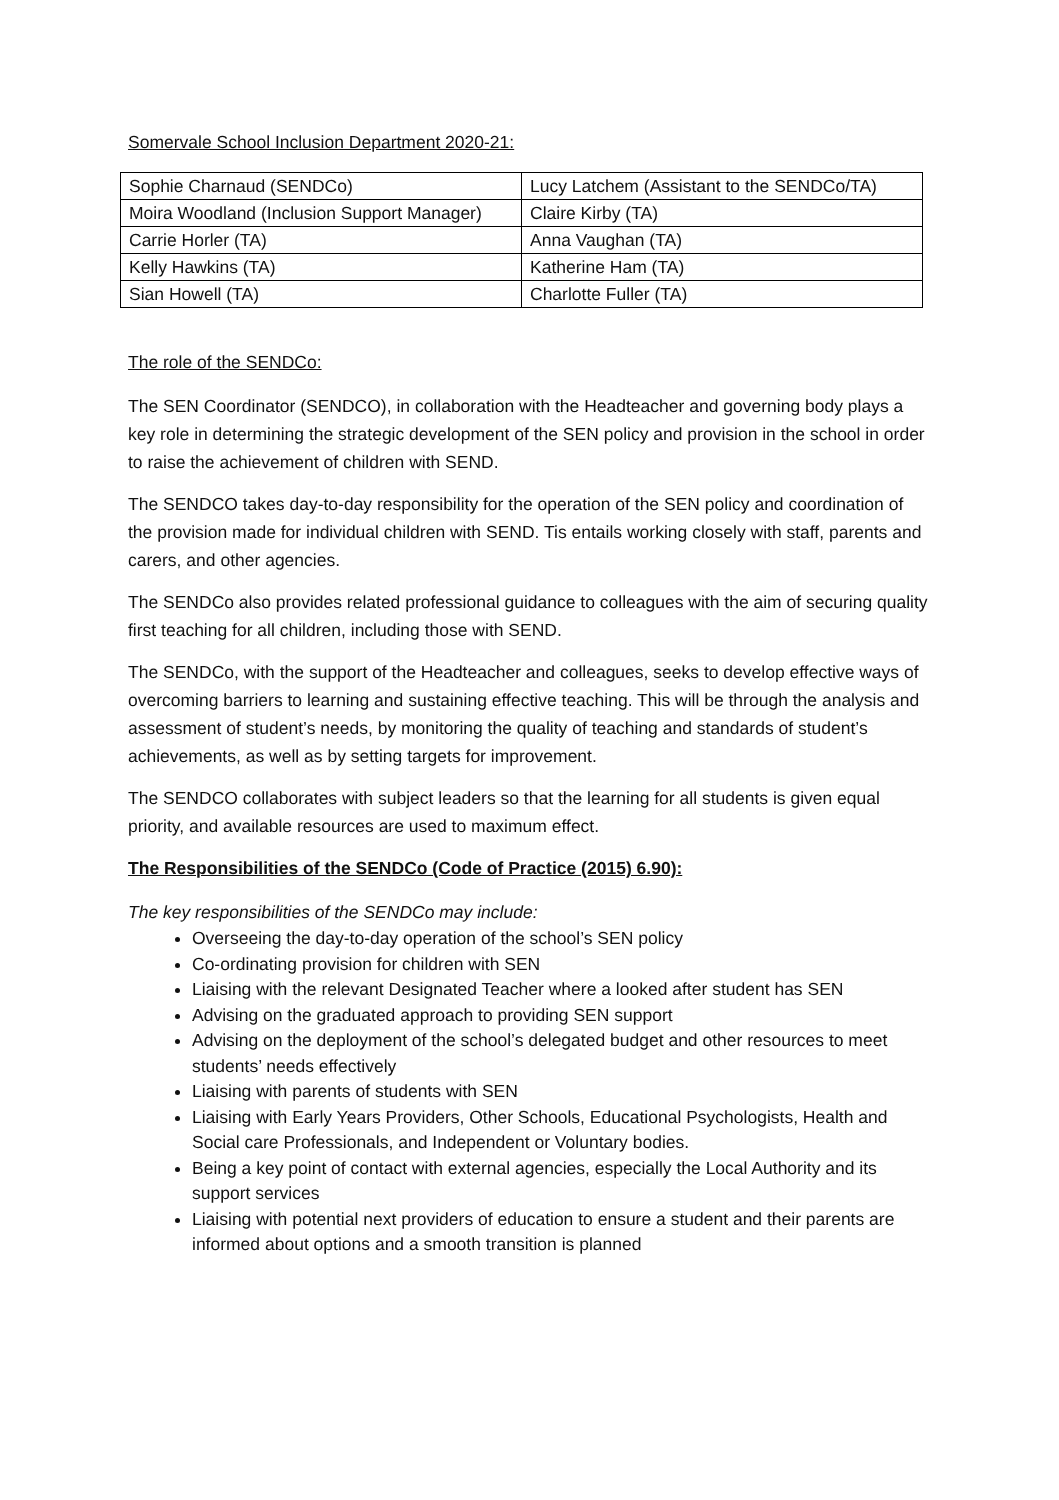Somervale School Inclusion Department 2020-21:
| Sophie Charnaud (SENDCo) | Lucy Latchem (Assistant to the SENDCo/TA) |
| Moira Woodland (Inclusion Support Manager) | Claire Kirby (TA) |
| Carrie Horler (TA) | Anna Vaughan (TA) |
| Kelly Hawkins (TA) | Katherine Ham (TA) |
| Sian Howell (TA) | Charlotte Fuller (TA) |
The role of the SENDCo:
The SEN Coordinator (SENDCO), in collaboration with the Headteacher and governing body plays a key role in determining the strategic development of the SEN policy and provision in the school in order to raise the achievement of children with SEND.
The SENDCO takes day-to-day responsibility for the operation of the SEN policy and coordination of the provision made for individual children with SEND. Tis entails working closely with staff, parents and carers, and other agencies.
The SENDCo also provides related professional guidance to colleagues with the aim of securing quality first teaching for all children, including those with SEND.
The SENDCo, with the support of the Headteacher and colleagues, seeks to develop effective ways of overcoming barriers to learning and sustaining effective teaching. This will be through the analysis and assessment of student’s needs, by monitoring the quality of teaching and standards of student’s achievements, as well as by setting targets for improvement.
The SENDCO collaborates with subject leaders so that the learning for all students is given equal priority, and available resources are used to maximum effect.
The Responsibilities of the SENDCo (Code of Practice (2015) 6.90):
The key responsibilities of the SENDCo may include:
Overseeing the day-to-day operation of the school’s SEN policy
Co-ordinating provision for children with SEN
Liaising with the relevant Designated Teacher where a looked after student has SEN
Advising on the graduated approach to providing SEN support
Advising on the deployment of the school’s delegated budget and other resources to meet students’ needs effectively
Liaising with parents of students with SEN
Liaising with Early Years Providers, Other Schools, Educational Psychologists, Health and Social care Professionals, and Independent or Voluntary bodies.
Being a key point of contact with external agencies, especially the Local Authority and its support services
Liaising with potential next providers of education to ensure a student and their parents are informed about options and a smooth transition is planned